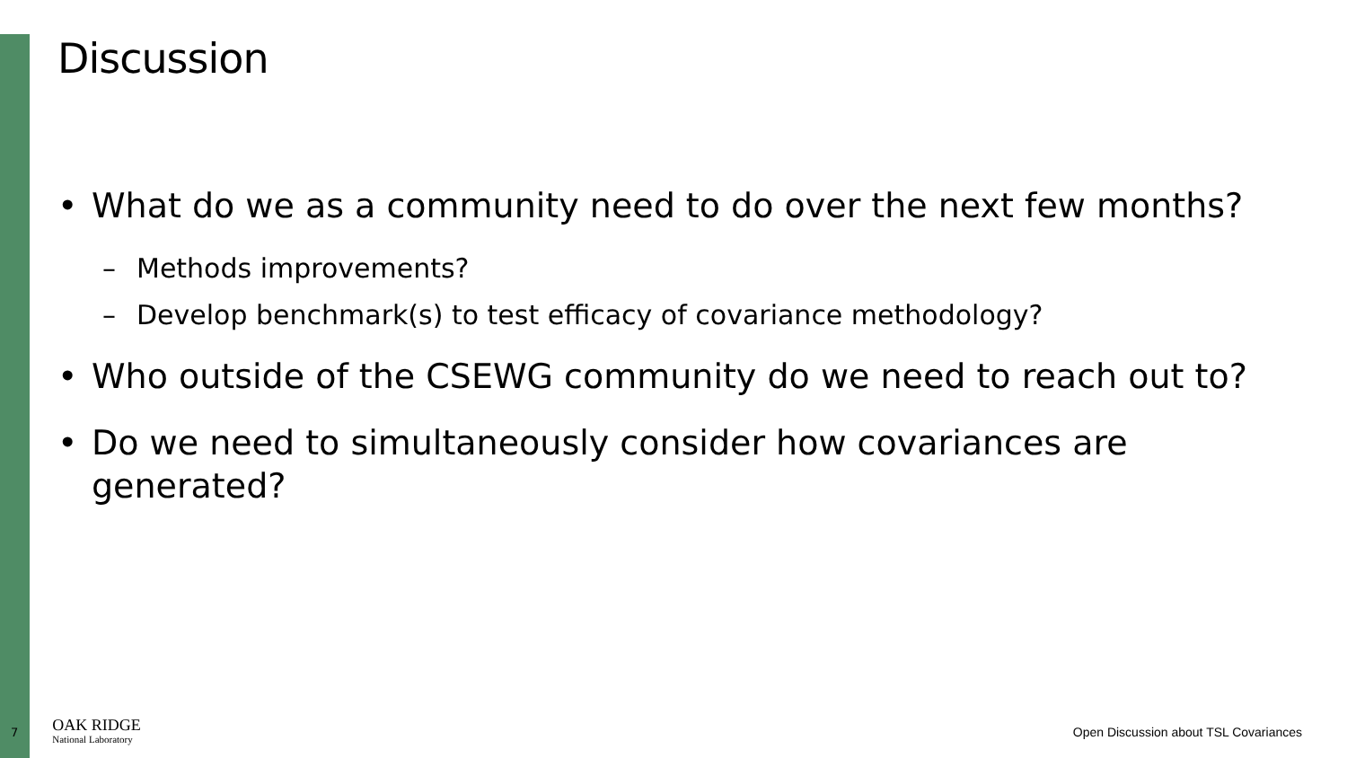Discussion
• What do we as a community need to do over the next few months?
– Methods improvements?
– Develop benchmark(s) to test efficacy of covariance methodology?
• Who outside of the CSEWG community do we need to reach out to?
• Do we need to simultaneously consider how covariances are generated?
7
OAK RIDGE
National Laboratory
Open Discussion about TSL Covariances